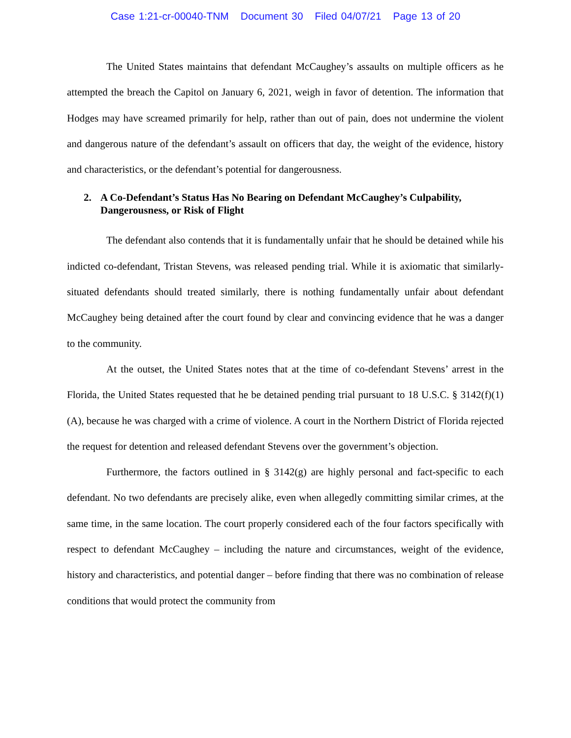Case 1:21-cr-00040-TNM Document 30 Filed 04/07/21 Page 13 of 20
The United States maintains that defendant McCaughey’s assaults on multiple officers as he attempted the breach the Capitol on January 6, 2021, weigh in favor of detention. The information that Hodges may have screamed primarily for help, rather than out of pain, does not undermine the violent and dangerous nature of the defendant’s assault on officers that day, the weight of the evidence, history and characteristics, or the defendant’s potential for dangerousness.
2. A Co-Defendant’s Status Has No Bearing on Defendant McCaughey’s Culpability, Dangerousness, or Risk of Flight
The defendant also contends that it is fundamentally unfair that he should be detained while his indicted co-defendant, Tristan Stevens, was released pending trial. While it is axiomatic that similarly-situated defendants should treated similarly, there is nothing fundamentally unfair about defendant McCaughey being detained after the court found by clear and convincing evidence that he was a danger to the community.
At the outset, the United States notes that at the time of co-defendant Stevens’ arrest in the Florida, the United States requested that he be detained pending trial pursuant to 18 U.S.C. § 3142(f)(1)(A), because he was charged with a crime of violence. A court in the Northern District of Florida rejected the request for detention and released defendant Stevens over the government’s objection.
Furthermore, the factors outlined in § 3142(g) are highly personal and fact-specific to each defendant. No two defendants are precisely alike, even when allegedly committing similar crimes, at the same time, in the same location. The court properly considered each of the four factors specifically with respect to defendant McCaughey – including the nature and circumstances, weight of the evidence, history and characteristics, and potential danger – before finding that there was no combination of release conditions that would protect the community from